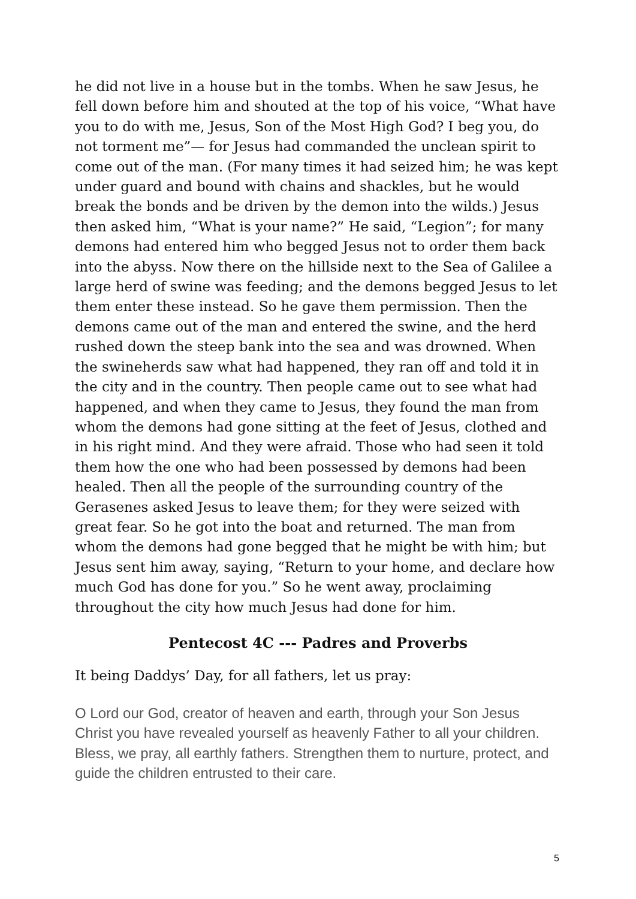he did not live in a house but in the tombs. When he saw Jesus, he fell down before him and shouted at the top of his voice, “What have you to do with me, Jesus, Son of the Most High God? I beg you, do not torment me”— for Jesus had commanded the unclean spirit to come out of the man. (For many times it had seized him; he was kept under guard and bound with chains and shackles, but he would break the bonds and be driven by the demon into the wilds.) Jesus then asked him, “What is your name?” He said, “Legion”; for many demons had entered him who begged Jesus not to order them back into the abyss. Now there on the hillside next to the Sea of Galilee a large herd of swine was feeding; and the demons begged Jesus to let them enter these instead. So he gave them permission. Then the demons came out of the man and entered the swine, and the herd rushed down the steep bank into the sea and was drowned. When the swineherds saw what had happened, they ran off and told it in the city and in the country. Then people came out to see what had happened, and when they came to Jesus, they found the man from whom the demons had gone sitting at the feet of Jesus, clothed and in his right mind. And they were afraid. Those who had seen it told them how the one who had been possessed by demons had been healed. Then all the people of the surrounding country of the Gerasenes asked Jesus to leave them; for they were seized with great fear. So he got into the boat and returned. The man from whom the demons had gone begged that he might be with him; but Jesus sent him away, saying, “Return to your home, and declare how much God has done for you.” So he went away, proclaiming throughout the city how much Jesus had done for him.
Pentecost 4C --- Padres and Proverbs
It being Daddys’ Day, for all fathers, let us pray:
O Lord our God, creator of heaven and earth, through your Son Jesus Christ you have revealed yourself as heavenly Father to all your children. Bless, we pray, all earthly fathers. Strengthen them to nurture, protect, and guide the children entrusted to their care.
5